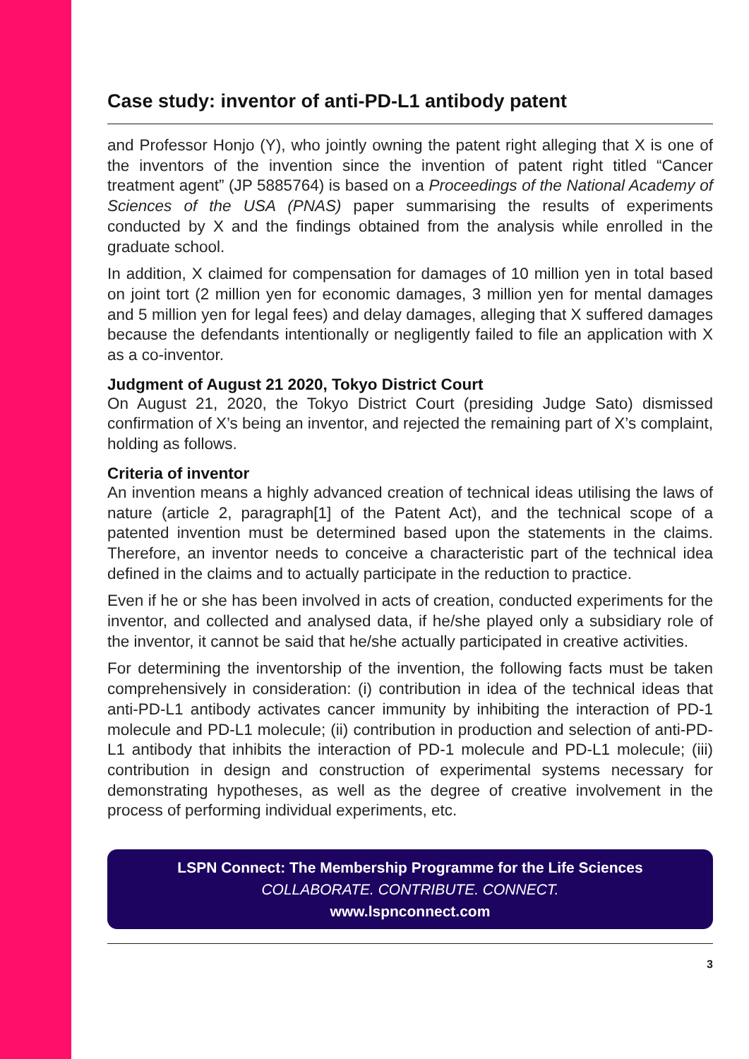Case study: inventor of anti-PD-L1 antibody patent
and Professor Honjo (Y), who jointly owning the patent right alleging that X is one of the inventors of the invention since the invention of patent right titled “Cancer treatment agent” (JP 5885764) is based on a Proceedings of the National Academy of Sciences of the USA (PNAS) paper summarising the results of experiments conducted by X and the findings obtained from the analysis while enrolled in the graduate school.
In addition, X claimed for compensation for damages of 10 million yen in total based on joint tort (2 million yen for economic damages, 3 million yen for mental damages and 5 million yen for legal fees) and delay damages, alleging that X suffered damages because the defendants intentionally or negligently failed to file an application with X as a co-inventor.
Judgment of August 21 2020, Tokyo District Court
On August 21, 2020, the Tokyo District Court (presiding Judge Sato) dismissed confirmation of X’s being an inventor, and rejected the remaining part of X’s complaint, holding as follows.
Criteria of inventor
An invention means a highly advanced creation of technical ideas utilising the laws of nature (article 2, paragraph[1] of the Patent Act), and the technical scope of a patented invention must be determined based upon the statements in the claims. Therefore, an inventor needs to conceive a characteristic part of the technical idea defined in the claims and to actually participate in the reduction to practice.
Even if he or she has been involved in acts of creation, conducted experiments for the inventor, and collected and analysed data, if he/she played only a subsidiary role of the inventor, it cannot be said that he/she actually participated in creative activities.
For determining the inventorship of the invention, the following facts must be taken comprehensively in consideration: (i) contribution in idea of the technical ideas that anti-PD-L1 antibody activates cancer immunity by inhibiting the interaction of PD-1 molecule and PD-L1 molecule; (ii) contribution in production and selection of anti-PD-L1 antibody that inhibits the interaction of PD-1 molecule and PD-L1 molecule; (iii) contribution in design and construction of experimental systems necessary for demonstrating hypotheses, as well as the degree of creative involvement in the process of performing individual experiments, etc.
LSPN Connect: The Membership Programme for the Life Sciences
COLLABORATE. CONTRIBUTE. CONNECT.
www.lspnconnect.com
3